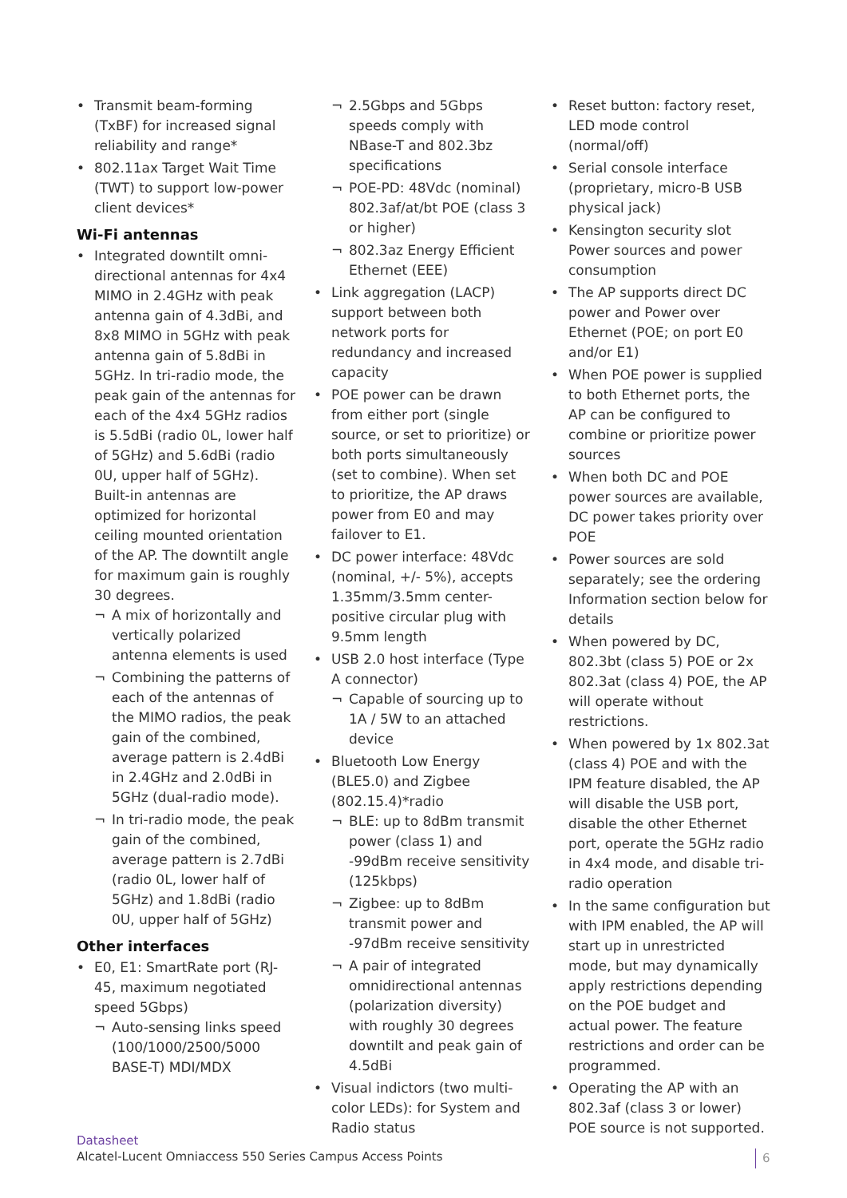Transmit beam-forming (TxBF) for increased signal reliability and range*
802.11ax Target Wait Time (TWT) to support low-power client devices*
Wi-Fi antennas
Integrated downtilt omni-directional antennas for 4x4 MIMO in 2.4GHz with peak antenna gain of 4.3dBi, and 8x8 MIMO in 5GHz with peak antenna gain of 5.8dBi in 5GHz. In tri-radio mode, the peak gain of the antennas for each of the 4x4 5GHz radios is 5.5dBi (radio 0L, lower half of 5GHz) and 5.6dBi (radio 0U, upper half of 5GHz). Built-in antennas are optimized for horizontal ceiling mounted orientation of the AP. The downtilt angle for maximum gain is roughly 30 degrees.
A mix of horizontally and vertically polarized antenna elements is used
Combining the patterns of each of the antennas of the MIMO radios, the peak gain of the combined, average pattern is 2.4dBi in 2.4GHz and 2.0dBi in 5GHz (dual-radio mode).
In tri-radio mode, the peak gain of the combined, average pattern is 2.7dBi (radio 0L, lower half of 5GHz) and 1.8dBi (radio 0U, upper half of 5GHz)
Other interfaces
E0, E1: SmartRate port (RJ-45, maximum negotiated speed 5Gbps)
Auto-sensing links speed (100/1000/2500/5000 BASE-T) MDI/MDX
2.5Gbps and 5Gbps speeds comply with NBase-T and 802.3bz specifications
POE-PD: 48Vdc (nominal) 802.3af/at/bt POE (class 3 or higher)
802.3az Energy Efficient Ethernet (EEE)
Link aggregation (LACP) support between both network ports for redundancy and increased capacity
POE power can be drawn from either port (single source, or set to prioritize) or both ports simultaneously (set to combine). When set to prioritize, the AP draws power from E0 and may failover to E1.
DC power interface: 48Vdc (nominal, +/- 5%), accepts 1.35mm/3.5mm center-positive circular plug with 9.5mm length
USB 2.0 host interface (Type A connector)
Capable of sourcing up to 1A / 5W to an attached device
Bluetooth Low Energy (BLE5.0) and Zigbee (802.15.4)*radio
BLE: up to 8dBm transmit power (class 1) and -99dBm receive sensitivity (125kbps)
Zigbee: up to 8dBm transmit power and -97dBm receive sensitivity
A pair of integrated omnidirectional antennas (polarization diversity) with roughly 30 degrees downtilt and peak gain of 4.5dBi
Visual indictors (two multi-color LEDs): for System and Radio status
Reset button: factory reset, LED mode control (normal/off)
Serial console interface (proprietary, micro-B USB physical jack)
Kensington security slot Power sources and power consumption
The AP supports direct DC power and Power over Ethernet (POE; on port E0 and/or E1)
When POE power is supplied to both Ethernet ports, the AP can be configured to combine or prioritize power sources
When both DC and POE power sources are available, DC power takes priority over POE
Power sources are sold separately; see the ordering Information section below for details
When powered by DC, 802.3bt (class 5) POE or 2x 802.3at (class 4) POE, the AP will operate without restrictions.
When powered by 1x 802.3at (class 4) POE and with the IPM feature disabled, the AP will disable the USB port, disable the other Ethernet port, operate the 5GHz radio in 4x4 mode, and disable tri-radio operation
In the same configuration but with IPM enabled, the AP will start up in unrestricted mode, but may dynamically apply restrictions depending on the POE budget and actual power. The feature restrictions and order can be programmed.
Operating the AP with an 802.3af (class 3 or lower) POE source is not supported.
Datasheet
Alcatel-Lucent Omniaccess 550 Series Campus Access Points
6